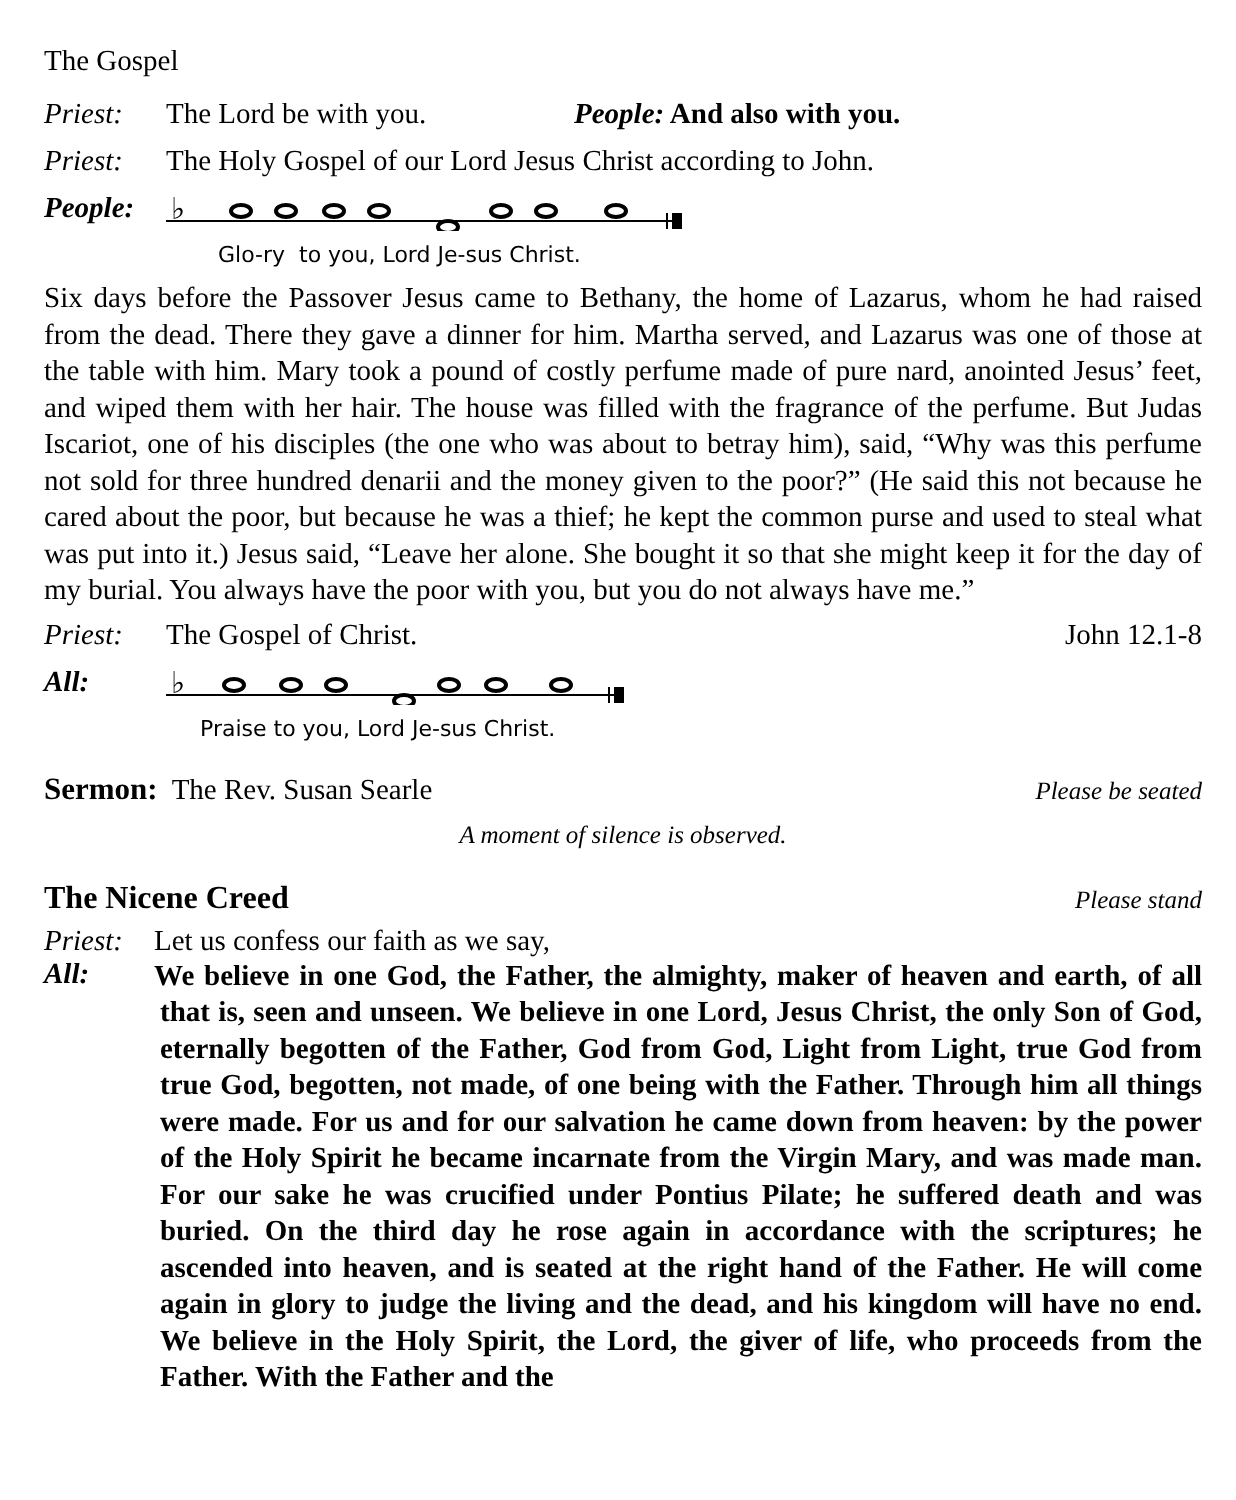The Gospel
Priest: The Lord be with you. People: And also with you.
Priest: The Holy Gospel of our Lord Jesus Christ according to John.
People:
♭
Glo-ry to you, Lord Je-sus Christ.
Six days before the Passover Jesus came to Bethany, the home of Lazarus, whom he had raised from the dead. There they gave a dinner for him. Martha served, and Lazarus was one of those at the table with him. Mary took a pound of costly perfume made of pure nard, anointed Jesus’ feet, and wiped them with her hair. The house was filled with the fragrance of the perfume. But Judas Iscariot, one of his disciples (the one who was about to betray him), said, “Why was this perfume not sold for three hundred denarii and the money given to the poor?” (He said this not because he cared about the poor, but because he was a thief; he kept the common purse and used to steal what was put into it.) Jesus said, “Leave her alone. She bought it so that she might keep it for the day of my burial. You always have the poor with you, but you do not always have me.”
Priest: The Gospel of Christ. John 12.1-8
All:
♭
Praise to you, Lord Je-sus Christ.
Sermon: The Rev. Susan Searle Please be seated
A moment of silence is observed.
The Nicene Creed Please stand
Priest: Let us confess our faith as we say,
All:
We believe in one God, the Father, the almighty, maker of heaven and earth, of all that is, seen and unseen. We believe in one Lord, Jesus Christ, the only Son of God, eternally begotten of the Father, God from God, Light from Light, true God from true God, begotten, not made, of one being with the Father. Through him all things were made. For us and for our salvation he came down from heaven: by the power of the Holy Spirit he became incarnate from the Virgin Mary, and was made man. For our sake he was crucified under Pontius Pilate; he suffered death and was buried. On the third day he rose again in accordance with the scriptures; he ascended into heaven, and is seated at the right hand of the Father. He will come again in glory to judge the living and the dead, and his kingdom will have no end. We believe in the Holy Spirit, the Lord, the giver of life, who proceeds from the Father. With the Father and the